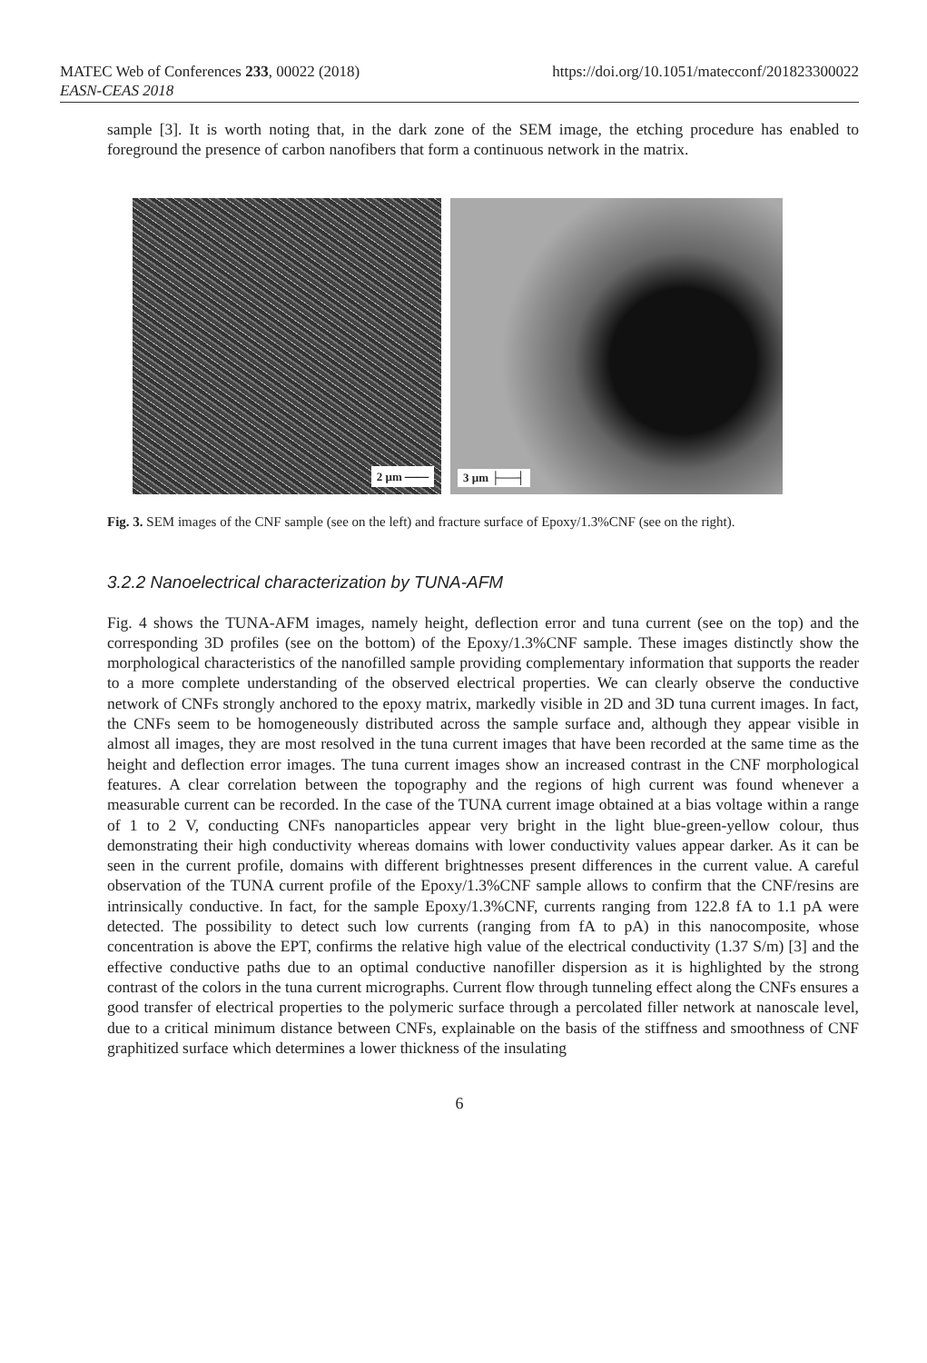MATEC Web of Conferences 233, 00022 (2018)
EASN-CEAS 2018
https://doi.org/10.1051/matecconf/201823300022
sample [3]. It is worth noting that, in the dark zone of the SEM image, the etching procedure has enabled to foreground the presence of carbon nanofibers that form a continuous network in the matrix.
2 µm ⎯⎯
3 µm ├──┤
Fig. 3. SEM images of the CNF sample (see on the left) and fracture surface of Epoxy/1.3%CNF (see on the right).
3.2.2 Nanoelectrical characterization by TUNA-AFM
Fig. 4 shows the TUNA-AFM images, namely height, deflection error and tuna current (see on the top) and the corresponding 3D profiles (see on the bottom) of the Epoxy/1.3%CNF sample. These images distinctly show the morphological characteristics of the nanofilled sample providing complementary information that supports the reader to a more complete understanding of the observed electrical properties. We can clearly observe the conductive network of CNFs strongly anchored to the epoxy matrix, markedly visible in 2D and 3D tuna current images. In fact, the CNFs seem to be homogeneously distributed across the sample surface and, although they appear visible in almost all images, they are most resolved in the tuna current images that have been recorded at the same time as the height and deflection error images. The tuna current images show an increased contrast in the CNF morphological features. A clear correlation between the topography and the regions of high current was found whenever a measurable current can be recorded. In the case of the TUNA current image obtained at a bias voltage within a range of 1 to 2 V, conducting CNFs nanoparticles appear very bright in the light blue-green-yellow colour, thus demonstrating their high conductivity whereas domains with lower conductivity values appear darker. As it can be seen in the current profile, domains with different brightnesses present differences in the current value. A careful observation of the TUNA current profile of the Epoxy/1.3%CNF sample allows to confirm that the CNF/resins are intrinsically conductive. In fact, for the sample Epoxy/1.3%CNF, currents ranging from 122.8 fA to 1.1 pA were detected. The possibility to detect such low currents (ranging from fA to pA) in this nanocomposite, whose concentration is above the EPT, confirms the relative high value of the electrical conductivity (1.37 S/m) [3] and the effective conductive paths due to an optimal conductive nanofiller dispersion as it is highlighted by the strong contrast of the colors in the tuna current micrographs. Current flow through tunneling effect along the CNFs ensures a good transfer of electrical properties to the polymeric surface through a percolated filler network at nanoscale level, due to a critical minimum distance between CNFs, explainable on the basis of the stiffness and smoothness of CNF graphitized surface which determines a lower thickness of the insulating
6